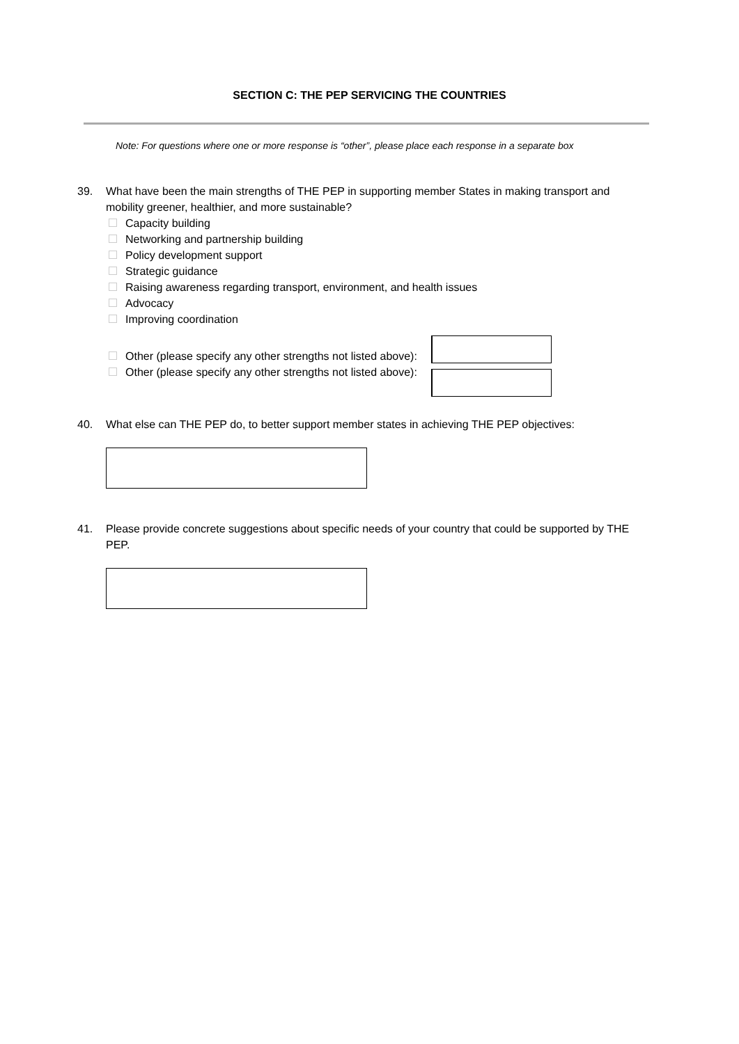SECTION C: THE PEP SERVICING THE COUNTRIES
Note: For questions where one or more response is “other”, please place each response in a separate box
39. What have been the main strengths of THE PEP in supporting member States in making transport and mobility greener, healthier, and more sustainable?
Capacity building
Networking and partnership building
Policy development support
Strategic guidance
Raising awareness regarding transport, environment, and health issues
Advocacy
Improving coordination
Other (please specify any other strengths not listed above):
Other (please specify any other strengths not listed above):
40. What else can THE PEP do, to better support member states in achieving THE PEP objectives:
41. Please provide concrete suggestions about specific needs of your country that could be supported by THE PEP.